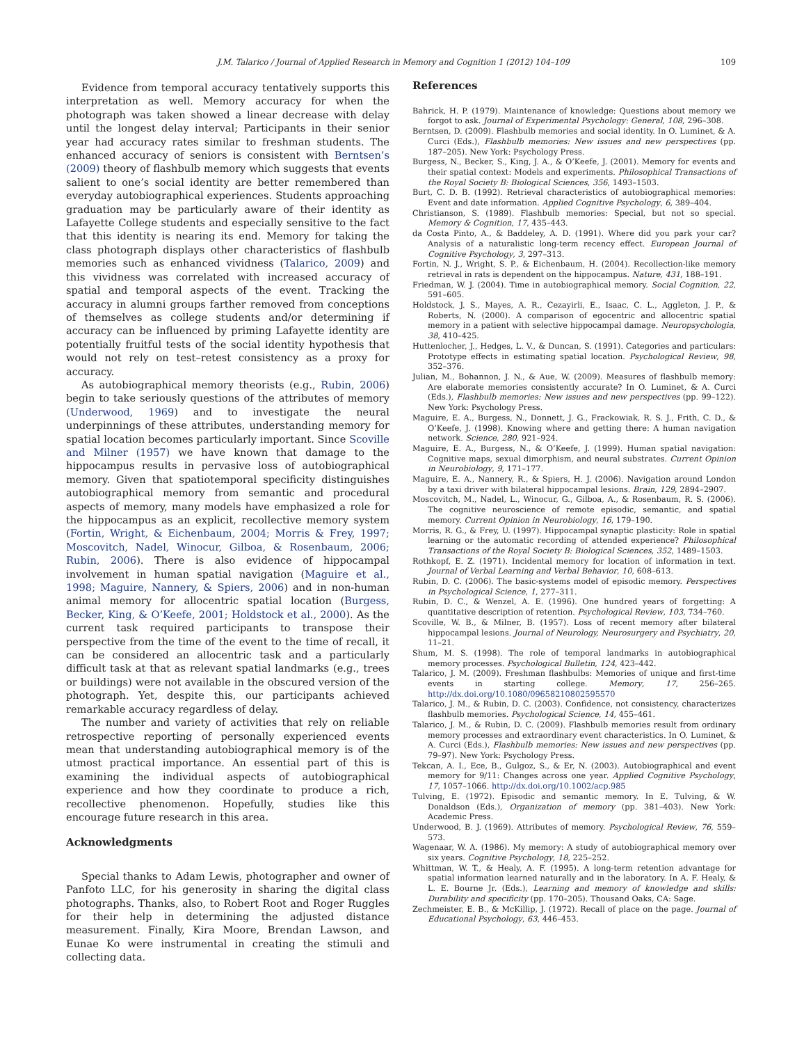J.M. Talarico / Journal of Applied Research in Memory and Cognition 1 (2012) 104–109 109
Evidence from temporal accuracy tentatively supports this interpretation as well. Memory accuracy for when the photograph was taken showed a linear decrease with delay until the longest delay interval; Participants in their senior year had accuracy rates similar to freshman students. The enhanced accuracy of seniors is consistent with Berntsen’s (2009) theory of flashbulb memory which suggests that events salient to one’s social identity are better remembered than everyday autobiographical experiences. Students approaching graduation may be particularly aware of their identity as Lafayette College students and especially sensitive to the fact that this identity is nearing its end. Memory for taking the class photograph displays other characteristics of flashbulb memories such as enhanced vividness (Talarico, 2009) and this vividness was correlated with increased accuracy of spatial and temporal aspects of the event. Tracking the accuracy in alumni groups farther removed from conceptions of themselves as college students and/or determining if accuracy can be influenced by priming Lafayette identity are potentially fruitful tests of the social identity hypothesis that would not rely on test–retest consistency as a proxy for accuracy.
As autobiographical memory theorists (e.g., Rubin, 2006) begin to take seriously questions of the attributes of memory (Underwood, 1969) and to investigate the neural underpinnings of these attributes, understanding memory for spatial location becomes particularly important. Since Scoville and Milner (1957) we have known that damage to the hippocampus results in pervasive loss of autobiographical memory. Given that spatiotemporal specificity distinguishes autobiographical memory from semantic and procedural aspects of memory, many models have emphasized a role for the hippocampus as an explicit, recollective memory system (Fortin, Wright, & Eichenbaum, 2004; Morris & Frey, 1997; Moscovitch, Nadel, Winocur, Gilboa, & Rosenbaum, 2006; Rubin, 2006). There is also evidence of hippocampal involvement in human spatial navigation (Maguire et al., 1998; Maguire, Nannery, & Spiers, 2006) and in non-human animal memory for allocentric spatial location (Burgess, Becker, King, & O’Keefe, 2001; Holdstock et al., 2000). As the current task required participants to transpose their perspective from the time of the event to the time of recall, it can be considered an allocentric task and a particularly difficult task at that as relevant spatial landmarks (e.g., trees or buildings) were not available in the obscured version of the photograph. Yet, despite this, our participants achieved remarkable accuracy regardless of delay.
The number and variety of activities that rely on reliable retrospective reporting of personally experienced events mean that understanding autobiographical memory is of the utmost practical importance. An essential part of this is examining the individual aspects of autobiographical experience and how they coordinate to produce a rich, recollective phenomenon. Hopefully, studies like this encourage future research in this area.
Acknowledgments
Special thanks to Adam Lewis, photographer and owner of Panfoto LLC, for his generosity in sharing the digital class photographs. Thanks, also, to Robert Root and Roger Ruggles for their help in determining the adjusted distance measurement. Finally, Kira Moore, Brendan Lawson, and Eunae Ko were instrumental in creating the stimuli and collecting data.
References
Bahrick, H. P. (1979). Maintenance of knowledge: Questions about memory we forgot to ask. Journal of Experimental Psychology: General, 108, 296–308.
Berntsen, D. (2009). Flashbulb memories and social identity. In O. Luminet, & A. Curci (Eds.), Flashbulb memories: New issues and new perspectives (pp. 187–205). New York: Psychology Press.
Burgess, N., Becker, S., King, J. A., & O’Keefe, J. (2001). Memory for events and their spatial context: Models and experiments. Philosophical Transactions of the Royal Society B: Biological Sciences, 356, 1493–1503.
Burt, C. D. B. (1992). Retrieval characteristics of autobiographical memories: Event and date information. Applied Cognitive Psychology, 6, 389–404.
Christianson, S. (1989). Flashbulb memories: Special, but not so special. Memory & Cognition, 17, 435–443.
da Costa Pinto, A., & Baddeley, A. D. (1991). Where did you park your car? Analysis of a naturalistic long-term recency effect. European Journal of Cognitive Psychology, 3, 297–313.
Fortin, N. J., Wright, S. P., & Eichenbaum, H. (2004). Recollection-like memory retrieval in rats is dependent on the hippocampus. Nature, 431, 188–191.
Friedman, W. J. (2004). Time in autobiographical memory. Social Cognition, 22, 591–605.
Holdstock, J. S., Mayes, A. R., Cezayirli, E., Isaac, C. L., Aggleton, J. P., & Roberts, N. (2000). A comparison of egocentric and allocentric spatial memory in a patient with selective hippocampal damage. Neuropsychologia, 38, 410–425.
Huttenlocher, J., Hedges, L. V., & Duncan, S. (1991). Categories and particulars: Prototype effects in estimating spatial location. Psychological Review, 98, 352–376.
Julian, M., Bohannon, J. N., & Aue, W. (2009). Measures of flashbulb memory: Are elaborate memories consistently accurate? In O. Luminet, & A. Curci (Eds.), Flashbulb memories: New issues and new perspectives (pp. 99–122). New York: Psychology Press.
Maguire, E. A., Burgess, N., Donnett, J. G., Frackowiak, R. S. J., Frith, C. D., & O’Keefe, J. (1998). Knowing where and getting there: A human navigation network. Science, 280, 921–924.
Maguire, E. A., Burgess, N., & O’Keefe, J. (1999). Human spatial navigation: Cognitive maps, sexual dimorphism, and neural substrates. Current Opinion in Neurobiology, 9, 171–177.
Maguire, E. A., Nannery, R., & Spiers, H. J. (2006). Navigation around London by a taxi driver with bilateral hippocampal lesions. Brain, 129, 2894–2907.
Moscovitch, M., Nadel, L., Winocur, G., Gilboa, A., & Rosenbaum, R. S. (2006). The cognitive neuroscience of remote episodic, semantic, and spatial memory. Current Opinion in Neurobiology, 16, 179–190.
Morris, R. G., & Frey, U. (1997). Hippocampal synaptic plasticity: Role in spatial learning or the automatic recording of attended experience? Philosophical Transactions of the Royal Society B: Biological Sciences, 352, 1489–1503.
Rothkopf, E. Z. (1971). Incidental memory for location of information in text. Journal of Verbal Learning and Verbal Behavior, 10, 608–613.
Rubin, D. C. (2006). The basic-systems model of episodic memory. Perspectives in Psychological Science, 1, 277–311.
Rubin, D. C., & Wenzel, A. E. (1996). One hundred years of forgetting: A quantitative description of retention. Psychological Review, 103, 734–760.
Scoville, W. B., & Milner, B. (1957). Loss of recent memory after bilateral hippocampal lesions. Journal of Neurology, Neurosurgery and Psychiatry, 20, 11–21.
Shum, M. S. (1998). The role of temporal landmarks in autobiographical memory processes. Psychological Bulletin, 124, 423–442.
Talarico, J. M. (2009). Freshman flashbulbs: Memories of unique and first-time events in starting college. Memory, 17, 256–265. http://dx.doi.org/10.1080/09658210802595570
Talarico, J. M., & Rubin, D. C. (2003). Confidence, not consistency, characterizes flashbulb memories. Psychological Science, 14, 455–461.
Talarico, J. M., & Rubin, D. C. (2009). Flashbulb memories result from ordinary memory processes and extraordinary event characteristics. In O. Luminet, & A. Curci (Eds.), Flashbulb memories: New issues and new perspectives (pp. 79–97). New York: Psychology Press.
Tekcan, A. I., Ece, B., Gulgoz, S., & Er, N. (2003). Autobiographical and event memory for 9/11: Changes across one year. Applied Cognitive Psychology, 17, 1057–1066. http://dx.doi.org/10.1002/acp.985
Tulving, E. (1972). Episodic and semantic memory. In E. Tulving, & W. Donaldson (Eds.), Organization of memory (pp. 381–403). New York: Academic Press.
Underwood, B. J. (1969). Attributes of memory. Psychological Review, 76, 559–573.
Wagenaar, W. A. (1986). My memory: A study of autobiographical memory over six years. Cognitive Psychology, 18, 225–252.
Whittman, W. T., & Healy, A. F. (1995). A long-term retention advantage for spatial information learned naturally and in the laboratory. In A. F. Healy, & L. E. Bourne Jr. (Eds.), Learning and memory of knowledge and skills: Durability and specificity (pp. 170–205). Thousand Oaks, CA: Sage.
Zechmeister, E. B., & McKillip, J. (1972). Recall of place on the page. Journal of Educational Psychology, 63, 446–453.